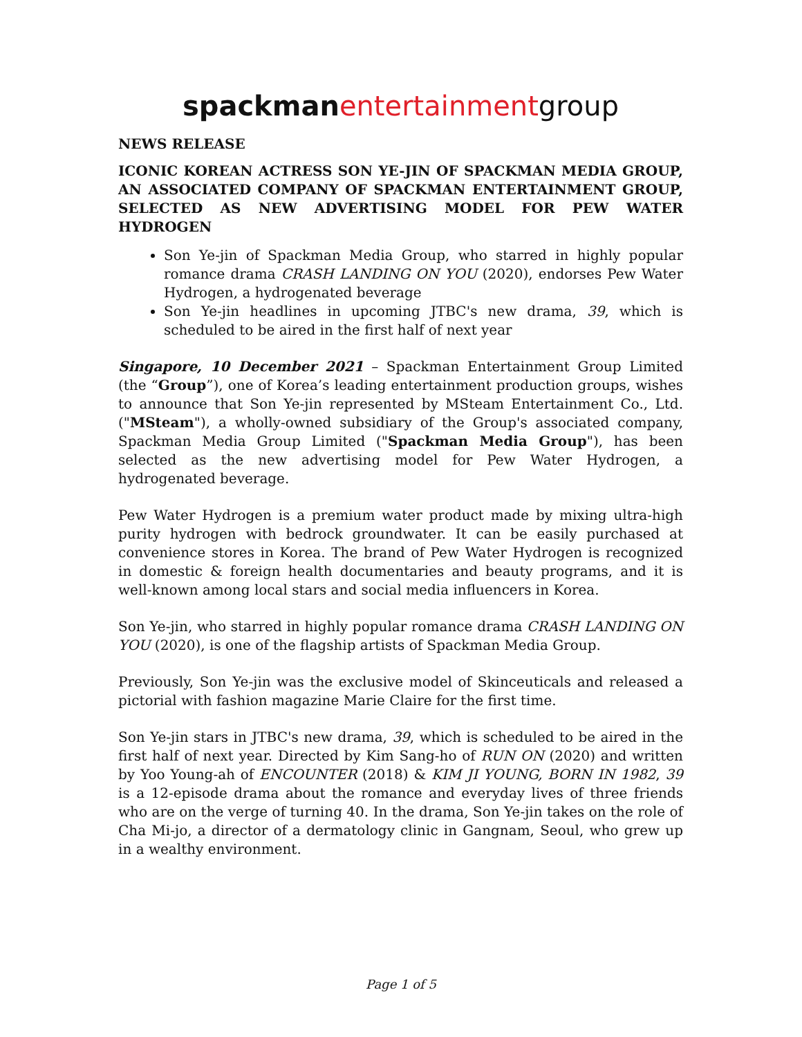spackman entertainment group
NEWS RELEASE
ICONIC KOREAN ACTRESS SON YE-JIN OF SPACKMAN MEDIA GROUP, AN ASSOCIATED COMPANY OF SPACKMAN ENTERTAINMENT GROUP, SELECTED AS NEW ADVERTISING MODEL FOR PEW WATER HYDROGEN
Son Ye-jin of Spackman Media Group, who starred in highly popular romance drama CRASH LANDING ON YOU (2020), endorses Pew Water Hydrogen, a hydrogenated beverage
Son Ye-jin headlines in upcoming JTBC's new drama, 39, which is scheduled to be aired in the first half of next year
Singapore, 10 December 2021 – Spackman Entertainment Group Limited (the “Group”), one of Korea’s leading entertainment production groups, wishes to announce that Son Ye-jin represented by MSteam Entertainment Co., Ltd. ("MSteam"), a wholly-owned subsidiary of the Group's associated company, Spackman Media Group Limited ("Spackman Media Group"), has been selected as the new advertising model for Pew Water Hydrogen, a hydrogenated beverage.
Pew Water Hydrogen is a premium water product made by mixing ultra-high purity hydrogen with bedrock groundwater. It can be easily purchased at convenience stores in Korea. The brand of Pew Water Hydrogen is recognized in domestic & foreign health documentaries and beauty programs, and it is well-known among local stars and social media influencers in Korea.
Son Ye-jin, who starred in highly popular romance drama CRASH LANDING ON YOU (2020), is one of the flagship artists of Spackman Media Group.
Previously, Son Ye-jin was the exclusive model of Skinceuticals and released a pictorial with fashion magazine Marie Claire for the first time.
Son Ye-jin stars in JTBC's new drama, 39, which is scheduled to be aired in the first half of next year. Directed by Kim Sang-ho of RUN ON (2020) and written by Yoo Young-ah of ENCOUNTER (2018) & KIM JI YOUNG, BORN IN 1982, 39 is a 12-episode drama about the romance and everyday lives of three friends who are on the verge of turning 40. In the drama, Son Ye-jin takes on the role of Cha Mi-jo, a director of a dermatology clinic in Gangnam, Seoul, who grew up in a wealthy environment.
Page 1 of 5